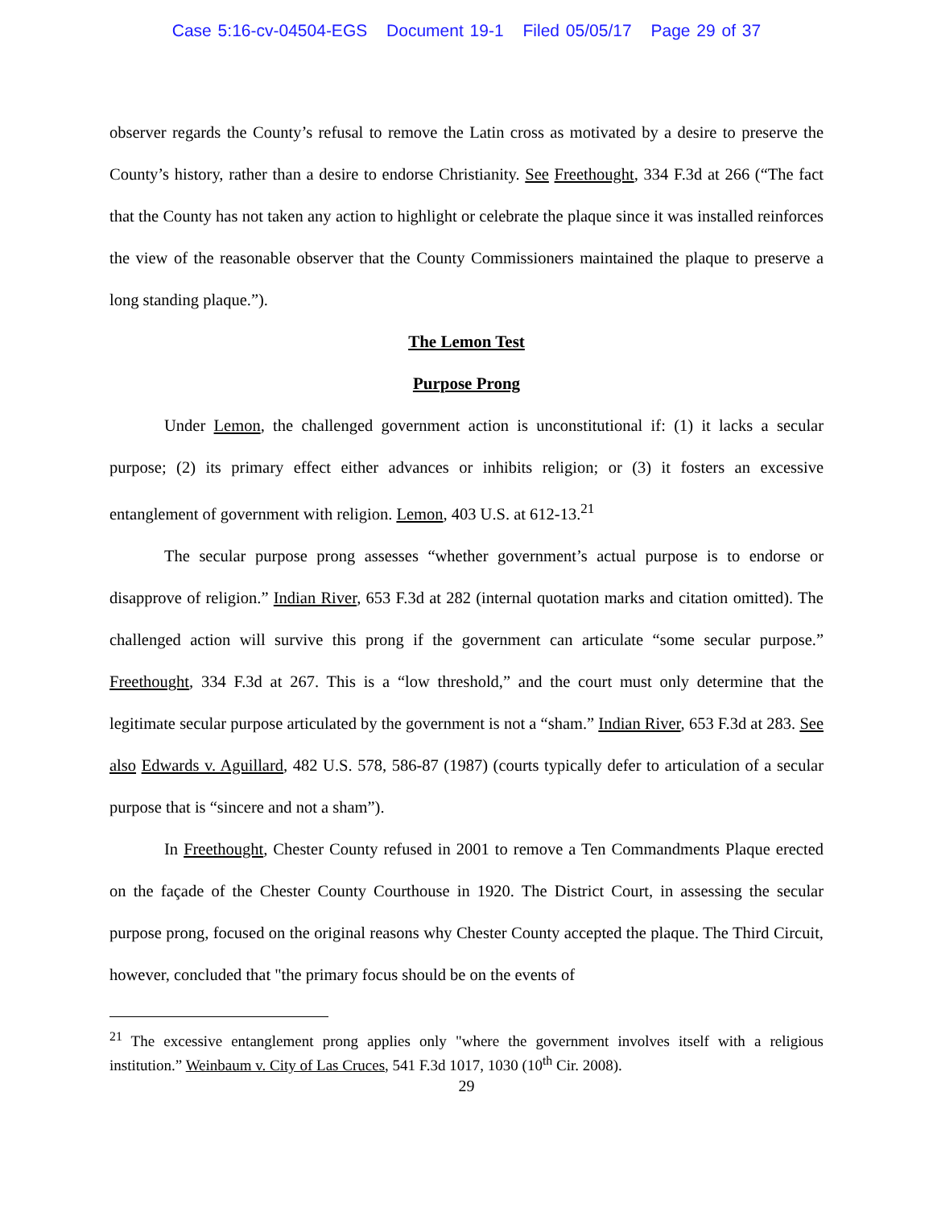Case 5:16-cv-04504-EGS Document 19-1 Filed 05/05/17 Page 29 of 37
observer regards the County’s refusal to remove the Latin cross as motivated by a desire to preserve the County’s history, rather than a desire to endorse Christianity. See Freethought, 334 F.3d at 266 (“The fact that the County has not taken any action to highlight or celebrate the plaque since it was installed reinforces the view of the reasonable observer that the County Commissioners maintained the plaque to preserve a long standing plaque.”).
The Lemon Test
Purpose Prong
Under Lemon, the challenged government action is unconstitutional if: (1) it lacks a secular purpose; (2) its primary effect either advances or inhibits religion; or (3) it fosters an excessive entanglement of government with religion. Lemon, 403 U.S. at 612-13.<sup>21</sup>
The secular purpose prong assesses “whether government’s actual purpose is to endorse or disapprove of religion.” Indian River, 653 F.3d at 282 (internal quotation marks and citation omitted). The challenged action will survive this prong if the government can articulate “some secular purpose.” Freethought, 334 F.3d at 267. This is a “low threshold,” and the court must only determine that the legitimate secular purpose articulated by the government is not a “sham.” Indian River, 653 F.3d at 283. See also Edwards v. Aguillard, 482 U.S. 578, 586-87 (1987) (courts typically defer to articulation of a secular purpose that is “sincere and not a sham”).
In Freethought, Chester County refused in 2001 to remove a Ten Commandments Plaque erected on the façade of the Chester County Courthouse in 1920. The District Court, in assessing the secular purpose prong, focused on the original reasons why Chester County accepted the plaque. The Third Circuit, however, concluded that "the primary focus should be on the events of
<sup>21</sup> The excessive entanglement prong applies only "where the government involves itself with a religious institution.” Weinbaum v. City of Las Cruces, 541 F.3d 1017, 1030 (10<sup>th</sup> Cir. 2008).
29